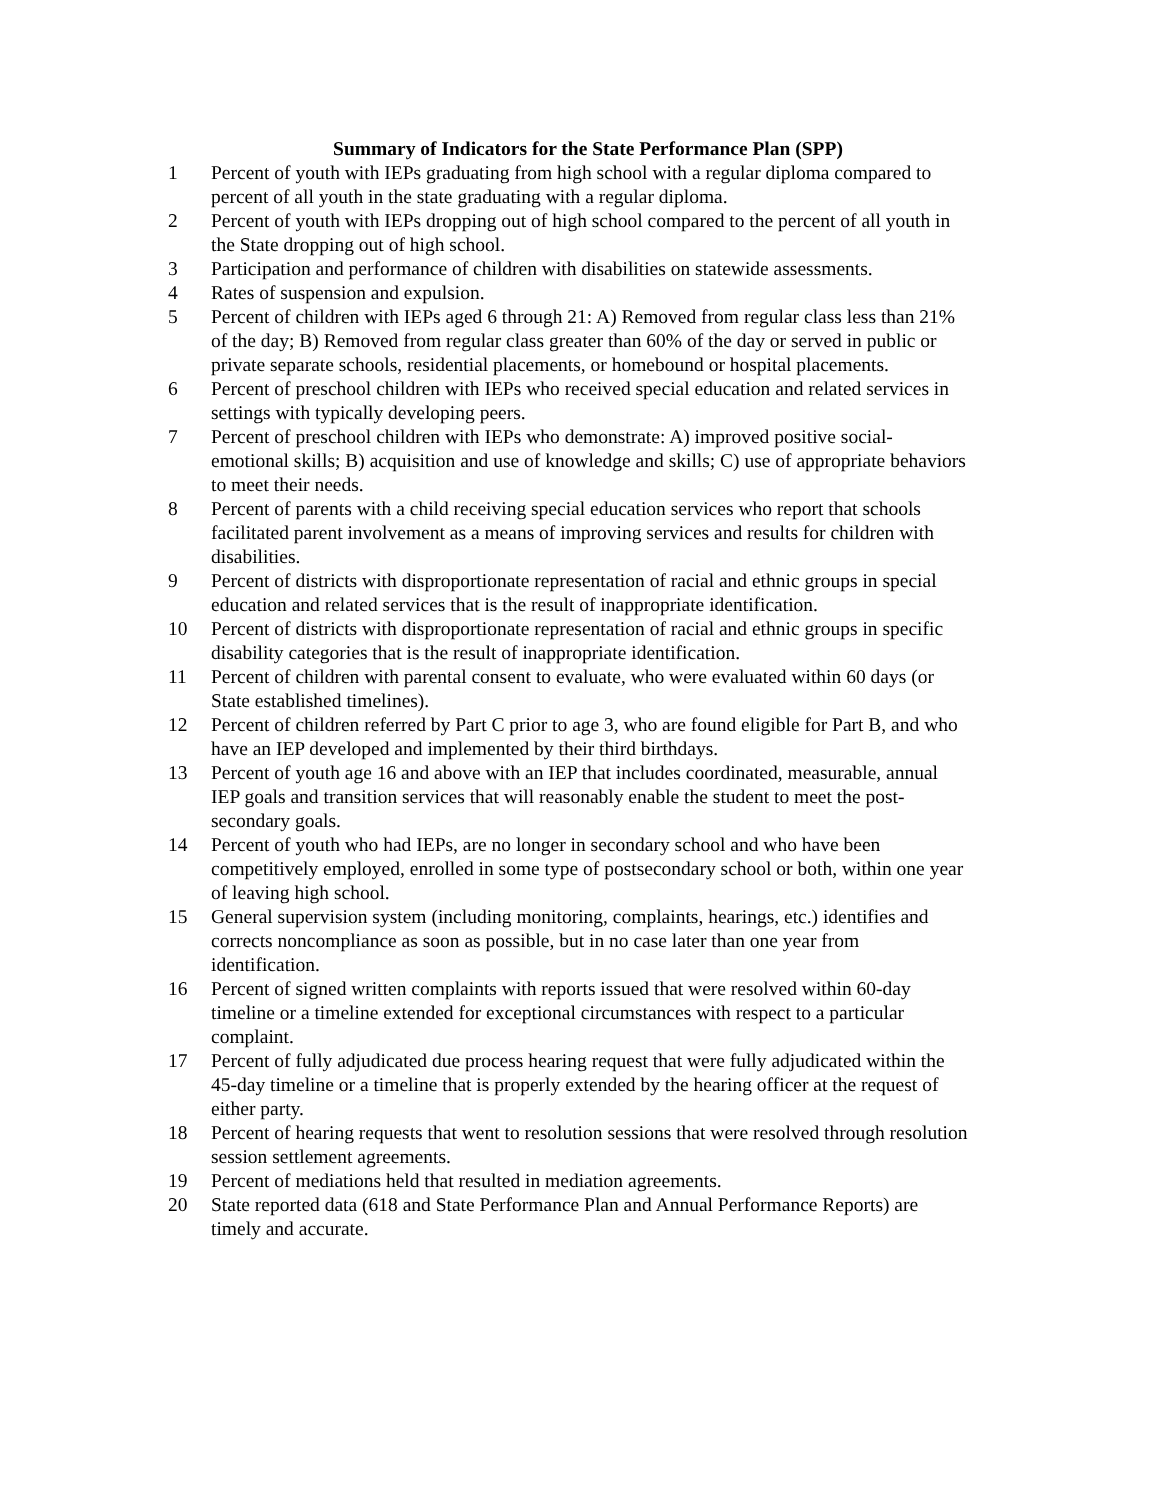Summary of Indicators for the State Performance Plan (SPP)
1 Percent of youth with IEPs graduating from high school with a regular diploma compared to percent of all youth in the state graduating with a regular diploma.
2 Percent of youth with IEPs dropping out of high school compared to the percent of all youth in the State dropping out of high school.
3 Participation and performance of children with disabilities on statewide assessments.
4 Rates of suspension and expulsion.
5 Percent of children with IEPs aged 6 through 21: A) Removed from regular class less than 21% of the day; B) Removed from regular class greater than 60% of the day or served in public or private separate schools, residential placements, or homebound or hospital placements.
6 Percent of preschool children with IEPs who received special education and related services in settings with typically developing peers.
7 Percent of preschool children with IEPs who demonstrate: A) improved positive social-emotional skills; B) acquisition and use of knowledge and skills; C) use of appropriate behaviors to meet their needs.
8 Percent of parents with a child receiving special education services who report that schools facilitated parent involvement as a means of improving services and results for children with disabilities.
9 Percent of districts with disproportionate representation of racial and ethnic groups in special education and related services that is the result of inappropriate identification.
10 Percent of districts with disproportionate representation of racial and ethnic groups in specific disability categories that is the result of inappropriate identification.
11 Percent of children with parental consent to evaluate, who were evaluated within 60 days (or State established timelines).
12 Percent of children referred by Part C prior to age 3, who are found eligible for Part B, and who have an IEP developed and implemented by their third birthdays.
13 Percent of youth age 16 and above with an IEP that includes coordinated, measurable, annual IEP goals and transition services that will reasonably enable the student to meet the post-secondary goals.
14 Percent of youth who had IEPs, are no longer in secondary school and who have been competitively employed, enrolled in some type of postsecondary school or both, within one year of leaving high school.
15 General supervision system (including monitoring, complaints, hearings, etc.) identifies and corrects noncompliance as soon as possible, but in no case later than one year from identification.
16 Percent of signed written complaints with reports issued that were resolved within 60-day timeline or a timeline extended for exceptional circumstances with respect to a particular complaint.
17 Percent of fully adjudicated due process hearing request that were fully adjudicated within the 45-day timeline or a timeline that is properly extended by the hearing officer at the request of either party.
18 Percent of hearing requests that went to resolution sessions that were resolved through resolution session settlement agreements.
19 Percent of mediations held that resulted in mediation agreements.
20 State reported data (618 and State Performance Plan and Annual Performance Reports) are timely and accurate.